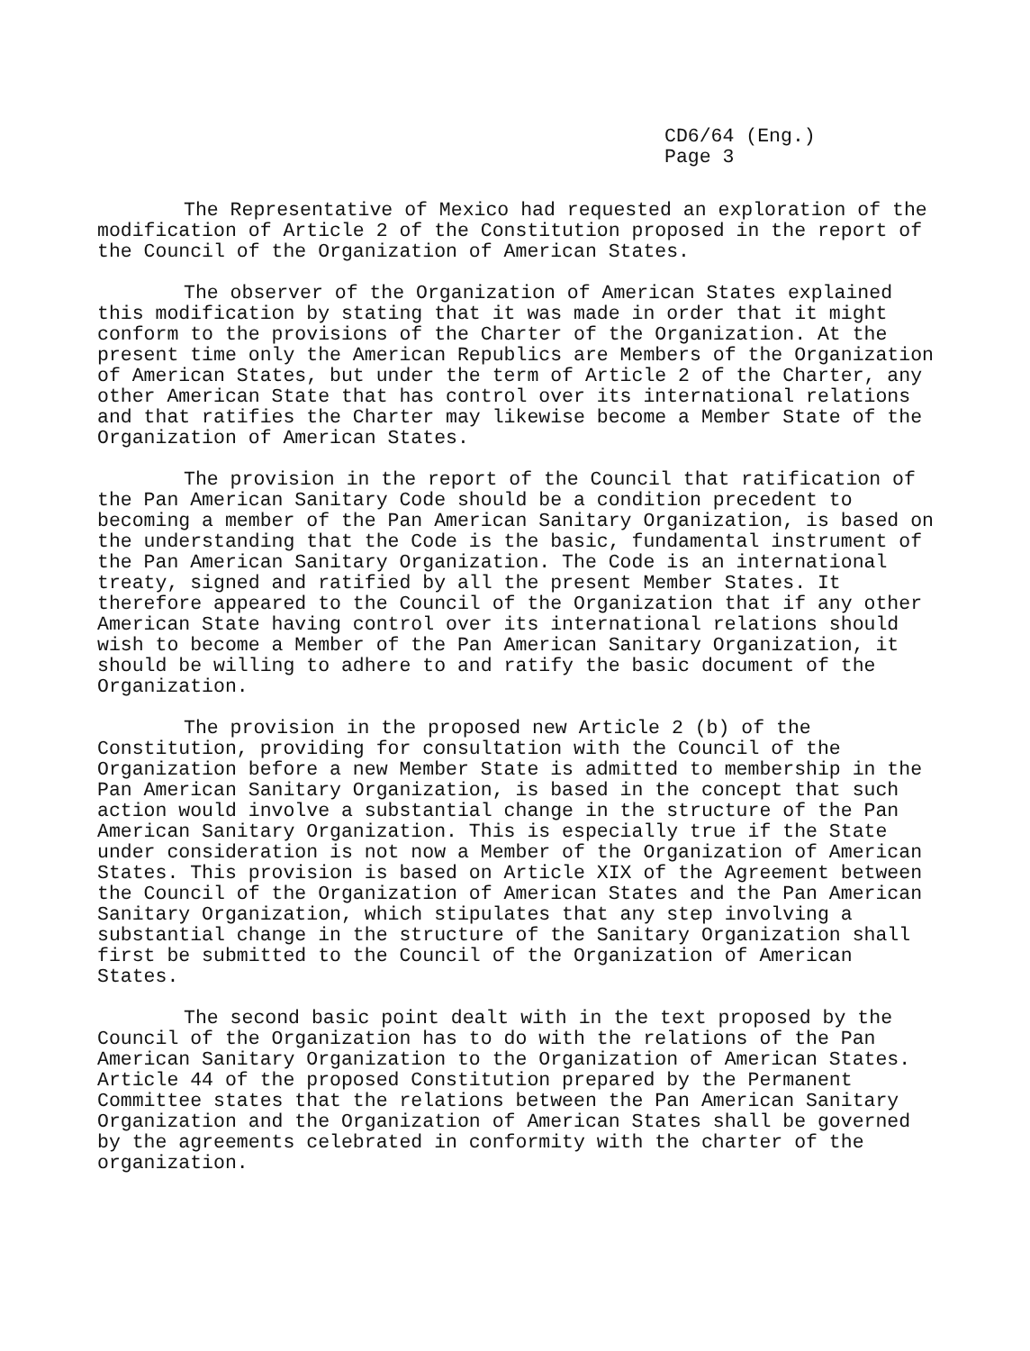CD6/64 (Eng.)
Page 3
The Representative of Mexico had requested an exploration of the modification of Article 2 of the Constitution proposed in the report of the Council of the Organization of American States.
The observer of the Organization of American States explained this modification by stating that it was made in order that it might conform to the provisions of the Charter of the Organization. At the present time only the American Republics are Members of the Organization of American States, but under the term of Article 2 of the Charter, any other American State that has control over its international relations and that ratifies the Charter may likewise become a Member State of the Organization of American States.
The provision in the report of the Council that ratification of the Pan American Sanitary Code should be a condition precedent to becoming a member of the Pan American Sanitary Organization, is based on the understanding that the Code is the basic, fundamental instrument of the Pan American Sanitary Organization. The Code is an international treaty, signed and ratified by all the present Member States. It therefore appeared to the Council of the Organization that if any other American State having control over its international relations should wish to become a Member of the Pan American Sanitary Organization, it should be willing to adhere to and ratify the basic document of the Organization.
The provision in the proposed new Article 2 (b) of the Constitution, providing for consultation with the Council of the Organization before a new Member State is admitted to membership in the Pan American Sanitary Organization, is based in the concept that such action would involve a substantial change in the structure of the Pan American Sanitary Organization. This is especially true if the State under consideration is not now a Member of the Organization of American States. This provision is based on Article XIX of the Agreement between the Council of the Organization of American States and the Pan American Sanitary Organization, which stipulates that any step involving a substantial change in the structure of the Sanitary Organization shall first be submitted to the Council of the Organization of American States.
The second basic point dealt with in the text proposed by the Council of the Organization has to do with the relations of the Pan American Sanitary Organization to the Organization of American States. Article 44 of the proposed Constitution prepared by the Permanent Committee states that the relations between the Pan American Sanitary Organization and the Organization of American States shall be governed by the agreements celebrated in conformity with the charter of the organization.